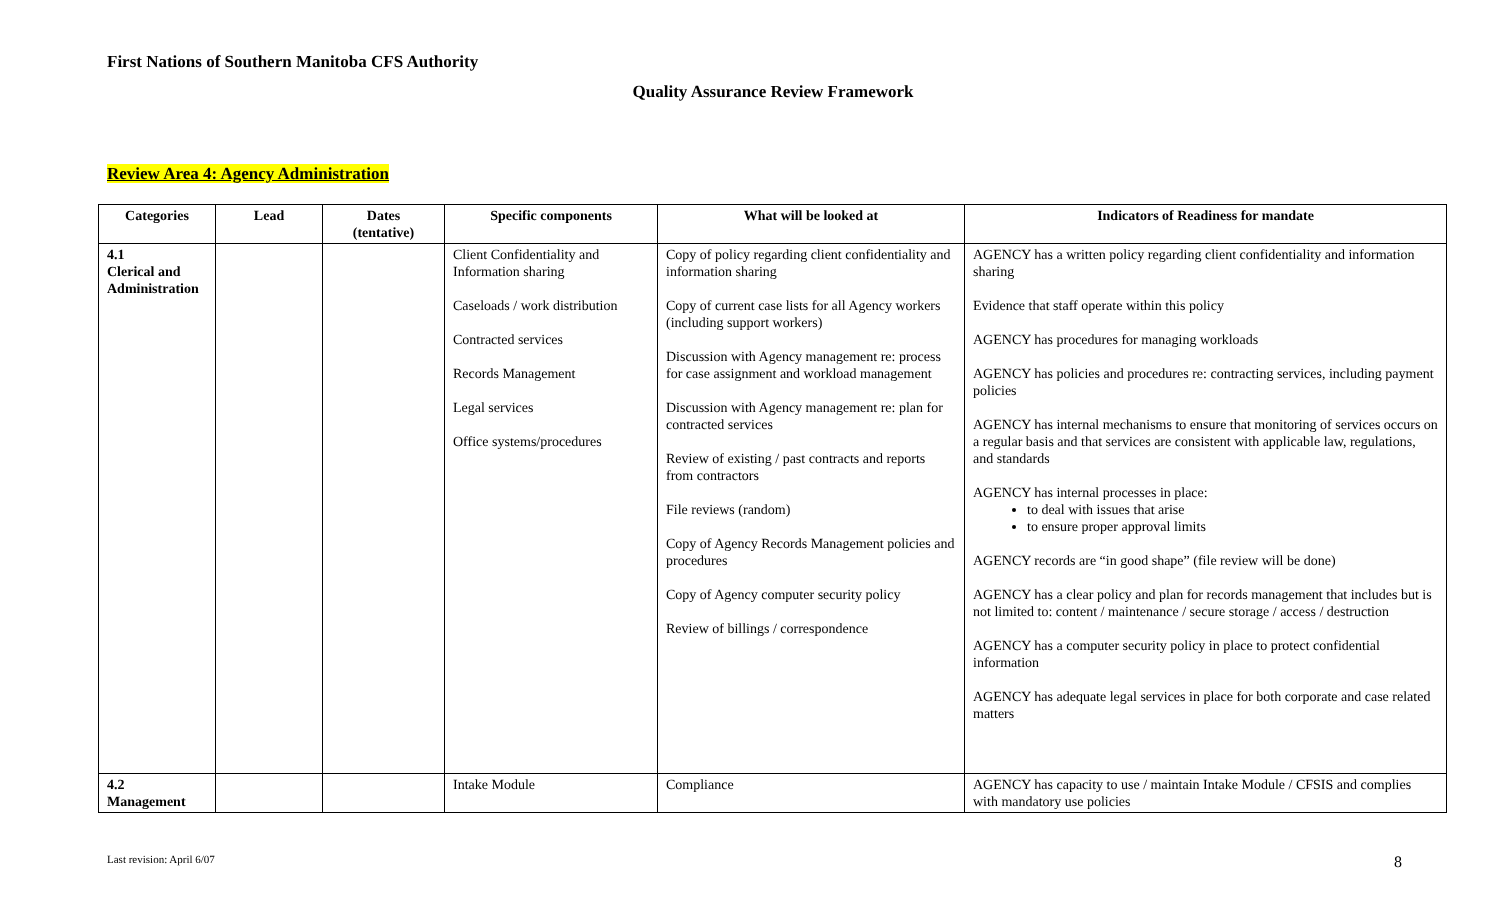First Nations of Southern Manitoba CFS Authority
Quality Assurance Review Framework
Review Area 4: Agency Administration
| Categories | Lead | Dates (tentative) | Specific components | What will be looked at | Indicators of Readiness for mandate |
| --- | --- | --- | --- | --- | --- |
| 4.1 Clerical and Administration | | | Client Confidentiality and Information sharing Caseloads / work distribution Contracted services Records Management Legal services Office systems/procedures | Copy of policy regarding client confidentiality and information sharing Copy of current case lists for all Agency workers (including support workers) Discussion with Agency management re: process for case assignment and workload management Discussion with Agency management re: plan for contracted services Review of existing / past contracts and reports from contractors File reviews (random) Copy of Agency Records Management policies and procedures Copy of Agency computer security policy Review of billings / correspondence | AGENCY has a written policy regarding client confidentiality and information sharing Evidence that staff operate within this policy AGENCY has procedures for managing workloads AGENCY has policies and procedures re: contracting services, including payment policies AGENCY has internal mechanisms to ensure that monitoring of services occurs on a regular basis and that services are consistent with applicable law, regulations, and standards AGENCY has internal processes in place: to deal with issues that arise to ensure proper approval limits AGENCY records are “in good shape” (file review will be done) AGENCY has a clear policy and plan for records management that includes but is not limited to: content / maintenance / secure storage / access / destruction AGENCY has a computer security policy in place to protect confidential information AGENCY has adequate legal services in place for both corporate and case related matters |
| 4.2 Management | | | Intake Module | Compliance | AGENCY has capacity to use / maintain Intake Module / CFSIS and complies with mandatory use policies |
Last revision: April 6/07 8